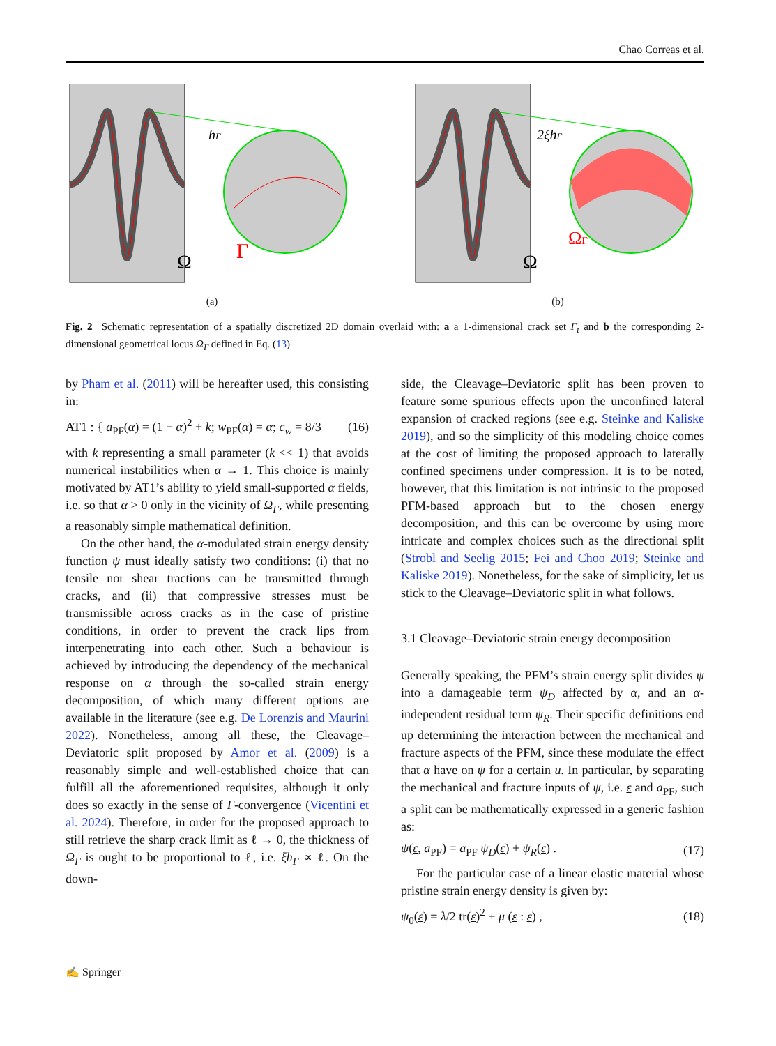Chao Correas et al.
Ω
hΓ
Γ
(a)
Ω
2ξhΓ
ΩΓ
(b)
Fig. 2 Schematic representation of a spatially discretized 2D domain overlaid with: a a 1-dimensional crack set Γ<sub>t</sub> and b the corresponding 2-dimensional geometrical locus Ω<sub>Γ</sub> defined in Eq. (13)
by Pham et al. (2011) will be hereafter used, this consisting in:
AT1 : { a<sub>PF</sub>(α) = (1 − α)<sup>2</sup> + k; w<sub>PF</sub>(α) = α; c<sub>w</sub> = 8/3 (16)
with k representing a small parameter (k << 1) that avoids numerical instabilities when α → 1. This choice is mainly motivated by AT1’s ability to yield small-supported α fields, i.e. so that α > 0 only in the vicinity of Ω<sub>Γ</sub>, while presenting a reasonably simple mathematical definition.
On the other hand, the α-modulated strain energy density function ψ must ideally satisfy two conditions: (i) that no tensile nor shear tractions can be transmitted through cracks, and (ii) that compressive stresses must be transmissible across cracks as in the case of pristine conditions, in order to prevent the crack lips from interpenetrating into each other. Such a behaviour is achieved by introducing the dependency of the mechanical response on α through the so-called strain energy decomposition, of which many different options are available in the literature (see e.g. De Lorenzis and Maurini 2022). Nonetheless, among all these, the Cleavage–Deviatoric split proposed by Amor et al. (2009) is a reasonably simple and well-established choice that can fulfill all the aforementioned requisites, although it only does so exactly in the sense of Γ-convergence (Vicentini et al. 2024). Therefore, in order for the proposed approach to still retrieve the sharp crack limit as ℓ → 0, the thickness of Ω<sub>Γ</sub> is ought to be proportional to ℓ, i.e. ξh<sub>Γ</sub> ∝ ℓ. On the down-
side, the Cleavage–Deviatoric split has been proven to feature some spurious effects upon the unconfined lateral expansion of cracked regions (see e.g. Steinke and Kaliske 2019), and so the simplicity of this modeling choice comes at the cost of limiting the proposed approach to laterally confined specimens under compression. It is to be noted, however, that this limitation is not intrinsic to the proposed PFM-based approach but to the chosen energy decomposition, and this can be overcome by using more intricate and complex choices such as the directional split (Strobl and Seelig 2015; Fei and Choo 2019; Steinke and Kaliske 2019). Nonetheless, for the sake of simplicity, let us stick to the Cleavage–Deviatoric split in what follows.
3.1 Cleavage–Deviatoric strain energy decomposition
Generally speaking, the PFM’s strain energy split divides ψ into a damageable term ψ<sub>D</sub> affected by α, and an α-independent residual term ψ<sub>R</sub>. Their specific definitions end up determining the interaction between the mechanical and fracture aspects of the PFM, since these modulate the effect that α have on ψ for a certain u. In particular, by separating the mechanical and fracture inputs of ψ, i.e. ε and a<sub>PF</sub>, such a split can be mathematically expressed in a generic fashion as:
ψ(ε, a<sub>PF</sub>) = a<sub>PF</sub> ψ<sub>D</sub>(ε) + ψ<sub>R</sub>(ε) . (17)
For the particular case of a linear elastic material whose pristine strain energy density is given by:
ψ<sub>0</sub>(ε) = λ/2 tr(ε)<sup>2</sup> + μ (ε : ε) , (18)
✍ Springer